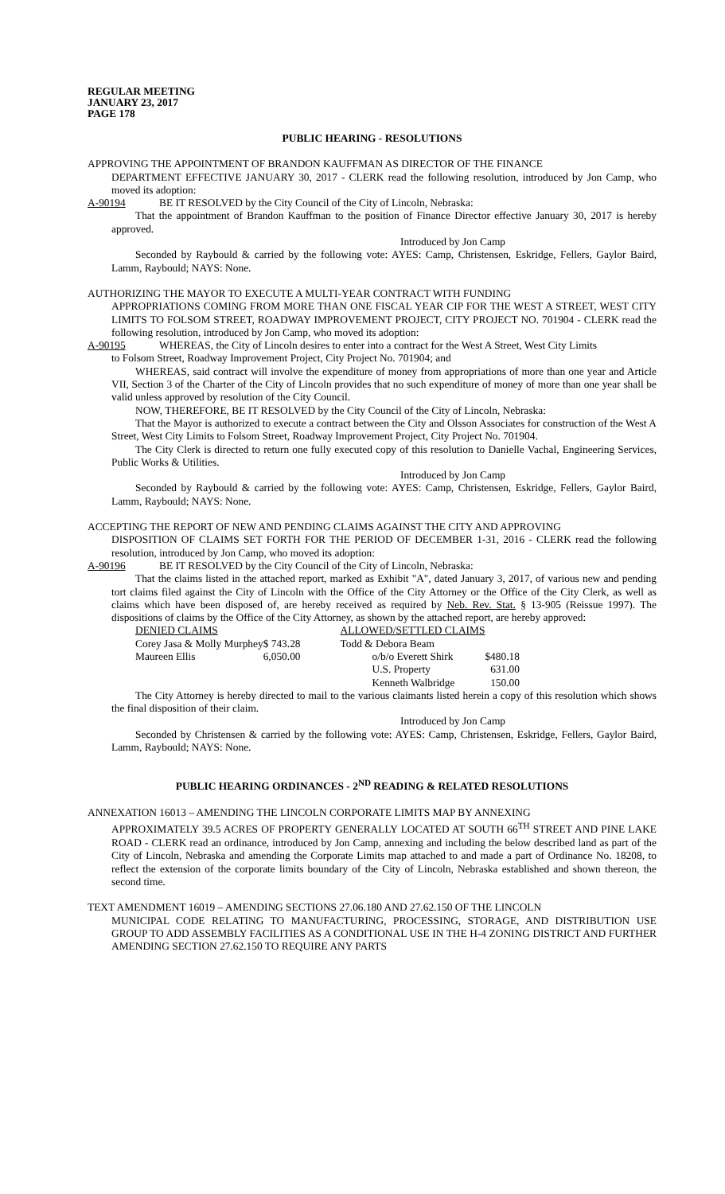REGULAR MEETING
JANUARY 23, 2017
PAGE 178
PUBLIC HEARING - RESOLUTIONS
APPROVING THE APPOINTMENT OF BRANDON KAUFFMAN AS DIRECTOR OF THE FINANCE
DEPARTMENT EFFECTIVE JANUARY 30, 2017 - CLERK read the following resolution, introduced by Jon Camp, who moved its adoption:
A-90194 BE IT RESOLVED by the City Council of the City of Lincoln, Nebraska:
That the appointment of Brandon Kauffman to the position of Finance Director effective January 30, 2017 is hereby approved.
Introduced by Jon Camp
Seconded by Raybould & carried by the following vote: AYES: Camp, Christensen, Eskridge, Fellers, Gaylor Baird, Lamm, Raybould; NAYS: None.
AUTHORIZING THE MAYOR TO EXECUTE A MULTI-YEAR CONTRACT WITH FUNDING
APPROPRIATIONS COMING FROM MORE THAN ONE FISCAL YEAR CIP FOR THE WEST A STREET, WEST CITY LIMITS TO FOLSOM STREET, ROADWAY IMPROVEMENT PROJECT, CITY PROJECT NO. 701904 - CLERK read the following resolution, introduced by Jon Camp, who moved its adoption:
A-90195 WHEREAS, the City of Lincoln desires to enter into a contract for the West A Street, West City Limits
to Folsom Street, Roadway Improvement Project, City Project No. 701904; and
WHEREAS, said contract will involve the expenditure of money from appropriations of more than one year and Article VII, Section 3 of the Charter of the City of Lincoln provides that no such expenditure of money of more than one year shall be valid unless approved by resolution of the City Council.
NOW, THEREFORE, BE IT RESOLVED by the City Council of the City of Lincoln, Nebraska:
That the Mayor is authorized to execute a contract between the City and Olsson Associates for construction of the West A Street, West City Limits to Folsom Street, Roadway Improvement Project, City Project No. 701904.
The City Clerk is directed to return one fully executed copy of this resolution to Danielle Vachal, Engineering Services, Public Works & Utilities.
Introduced by Jon Camp
Seconded by Raybould & carried by the following vote: AYES: Camp, Christensen, Eskridge, Fellers, Gaylor Baird, Lamm, Raybould; NAYS: None.
ACCEPTING THE REPORT OF NEW AND PENDING CLAIMS AGAINST THE CITY AND APPROVING
DISPOSITION OF CLAIMS SET FORTH FOR THE PERIOD OF DECEMBER 1-31, 2016 - CLERK read the following resolution, introduced by Jon Camp, who moved its adoption:
A-90196 BE IT RESOLVED by the City Council of the City of Lincoln, Nebraska:
That the claims listed in the attached report, marked as Exhibit "A", dated January 3, 2017, of various new and pending tort claims filed against the City of Lincoln with the Office of the City Attorney or the Office of the City Clerk, as well as claims which have been disposed of, are hereby received as required by Neb. Rev. Stat. § 13-905 (Reissue 1997). The dispositions of claims by the Office of the City Attorney, as shown by the attached report, are hereby approved:
| DENIED CLAIMS | | ALLOWED/SETTLED CLAIMS | |
| --- | --- | --- | --- |
| Corey Jasa & Molly Murphey | $ 743.28 | Todd & Debora Beam | |
| Maureen Ellis | 6,050.00 | o/b/o Everett Shirk | $480.18 |
| | | U.S. Property | 631.00 |
| | | Kenneth Walbridge | 150.00 |
The City Attorney is hereby directed to mail to the various claimants listed herein a copy of this resolution which shows the final disposition of their claim.
Introduced by Jon Camp
Seconded by Christensen & carried by the following vote: AYES: Camp, Christensen, Eskridge, Fellers, Gaylor Baird, Lamm, Raybould; NAYS: None.
PUBLIC HEARING ORDINANCES - 2<sup>ND</sup> READING & RELATED RESOLUTIONS
ANNEXATION 16013 – AMENDING THE LINCOLN CORPORATE LIMITS MAP BY ANNEXING
APPROXIMATELY 39.5 ACRES OF PROPERTY GENERALLY LOCATED AT SOUTH 66<sup>TH</sup> STREET AND PINE LAKE ROAD - CLERK read an ordinance, introduced by Jon Camp, annexing and including the below described land as part of the City of Lincoln, Nebraska and amending the Corporate Limits map attached to and made a part of Ordinance No. 18208, to reflect the extension of the corporate limits boundary of the City of Lincoln, Nebraska established and shown thereon, the second time.
TEXT AMENDMENT 16019 – AMENDING SECTIONS 27.06.180 AND 27.62.150 OF THE LINCOLN
MUNICIPAL CODE RELATING TO MANUFACTURING, PROCESSING, STORAGE, AND DISTRIBUTION USE GROUP TO ADD ASSEMBLY FACILITIES AS A CONDITIONAL USE IN THE H-4 ZONING DISTRICT AND FURTHER AMENDING SECTION 27.62.150 TO REQUIRE ANY PARTS